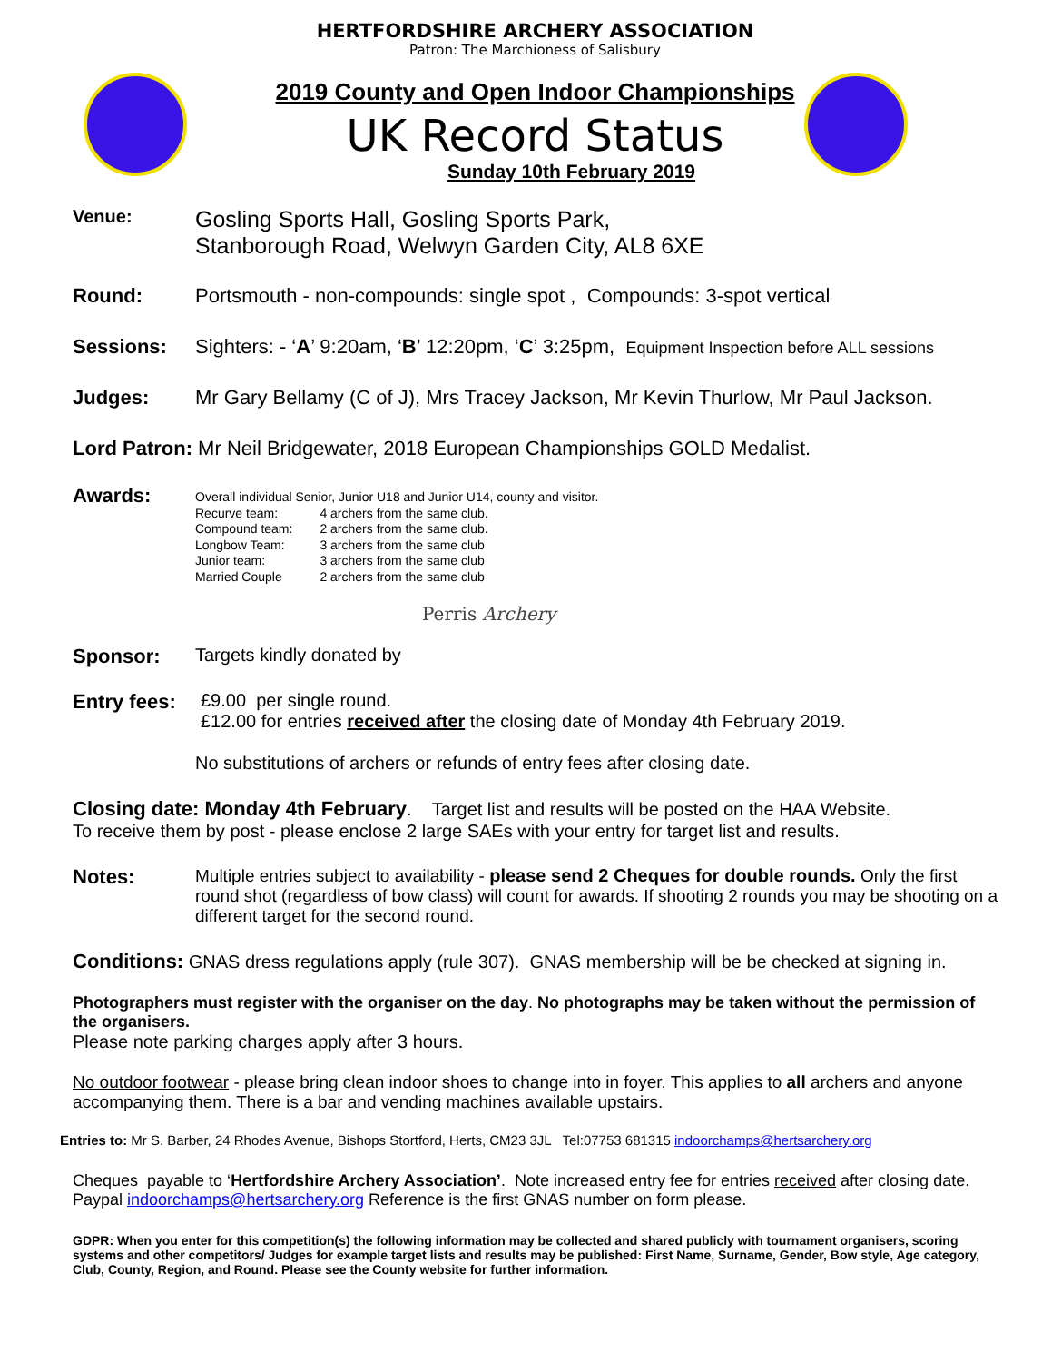HERTFORDSHIRE ARCHERY ASSOCIATION
Patron: The Marchioness of Salisbury
2019 County and Open Indoor Championships
UK Record Status
Sunday 10th February 2019
Venue:
Gosling Sports Hall, Gosling Sports Park,
Stanborough Road, Welwyn Garden City, AL8 6XE
Round: Portsmouth - non-compounds: single spot , Compounds: 3-spot vertical
Sessions: Sighters: - ‘A’ 9:20am, ‘B’ 12:20pm, ‘C’ 3:25pm, Equipment Inspection before ALL sessions
Judges: Mr Gary Bellamy (C of J), Mrs Tracey Jackson, Mr Kevin Thurlow, Mr Paul Jackson.
Lord Patron: Mr Neil Bridgewater, 2018 European Championships GOLD Medalist.
Awards:
Overall individual Senior, Junior U18 and Junior U14, county and visitor.
| Recurve team: | 4 archers from the same club. |
| Compound team: | 2 archers from the same club. |
| Longbow Team: | 3 archers from the same club |
| Junior team: | 3 archers from the same club |
| Married Couple | 2 archers from the same club |
Perris Archery
Sponsor: Targets kindly donated by
Entry fees:
£9.00 per single round.
£12.00 for entries received after the closing date of Monday 4th February 2019.
No substitutions of archers or refunds of entry fees after closing date.
Closing date: Monday 4th February. Target list and results will be posted on the HAA Website.
To receive them by post - please enclose 2 large SAEs with your entry for target list and results.
Notes:
Multiple entries subject to availability - please send 2 Cheques for double rounds. Only the first round shot (regardless of bow class) will count for awards. If shooting 2 rounds you may be shooting on a different target for the second round.
Conditions: GNAS dress regulations apply (rule 307). GNAS membership will be be checked at signing in.
Photographers must register with the organiser on the day. No photographs may be taken without the permission of the organisers.
Please note parking charges apply after 3 hours.
No outdoor footwear - please bring clean indoor shoes to change into in foyer. This applies to all archers and anyone accompanying them. There is a bar and vending machines available upstairs.
Entries to: Mr S. Barber, 24 Rhodes Avenue, Bishops Stortford, Herts, CM23 3JL Tel:07753 681315 indoorchamps@hertsarchery.org
Cheques payable to ‘Hertfordshire Archery Association’. Note increased entry fee for entries received after closing date. Paypal indoorchamps@hertsarchery.org Reference is the first GNAS number on form please.
GDPR: When you enter for this competition(s) the following information may be collected and shared publicly with tournament organisers, scoring systems and other competitors/ Judges for example target lists and results may be published: First Name, Surname, Gender, Bow style, Age category, Club, County, Region, and Round. Please see the County website for further information.